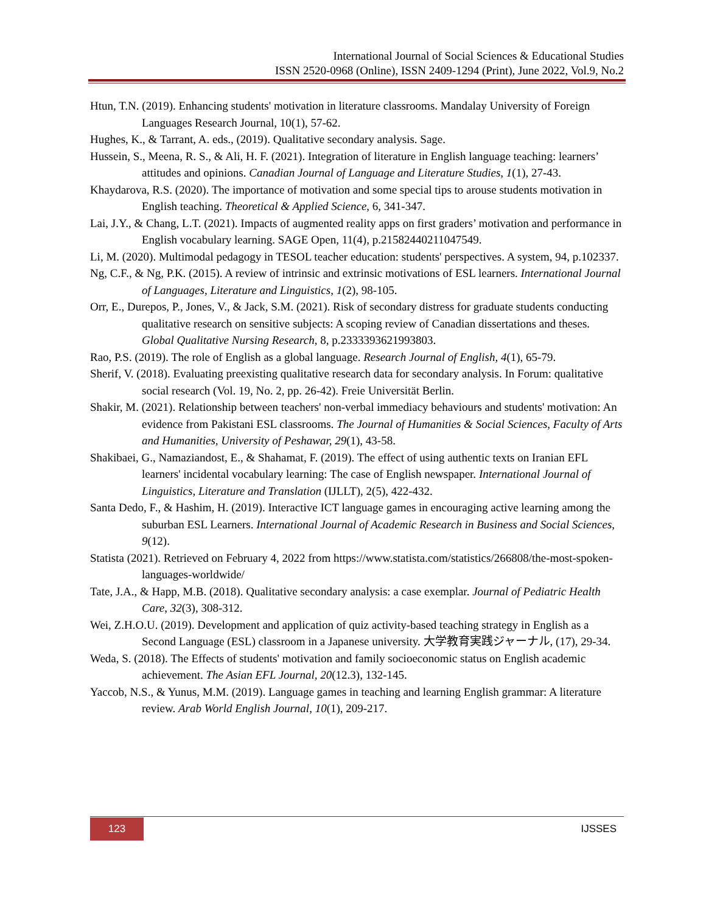International Journal of Social Sciences & Educational Studies
ISSN 2520-0968 (Online), ISSN 2409-1294 (Print), June 2022, Vol.9, No.2
Htun, T.N. (2019). Enhancing students' motivation in literature classrooms. Mandalay University of Foreign Languages Research Journal, 10(1), 57-62.
Hughes, K., & Tarrant, A. eds., (2019). Qualitative secondary analysis. Sage.
Hussein, S., Meena, R. S., & Ali, H. F. (2021). Integration of literature in English language teaching: learners’ attitudes and opinions. Canadian Journal of Language and Literature Studies, 1(1), 27-43.
Khaydarova, R.S. (2020). The importance of motivation and some special tips to arouse students motivation in English teaching. Theoretical & Applied Science, 6, 341-347.
Lai, J.Y., & Chang, L.T. (2021). Impacts of augmented reality apps on first graders’ motivation and performance in English vocabulary learning. SAGE Open, 11(4), p.21582440211047549.
Li, M. (2020). Multimodal pedagogy in TESOL teacher education: students' perspectives. A system, 94, p.102337.
Ng, C.F., & Ng, P.K. (2015). A review of intrinsic and extrinsic motivations of ESL learners. International Journal of Languages, Literature and Linguistics, 1(2), 98-105.
Orr, E., Durepos, P., Jones, V., & Jack, S.M. (2021). Risk of secondary distress for graduate students conducting qualitative research on sensitive subjects: A scoping review of Canadian dissertations and theses. Global Qualitative Nursing Research, 8, p.2333393621993803.
Rao, P.S. (2019). The role of English as a global language. Research Journal of English, 4(1), 65-79.
Sherif, V. (2018). Evaluating preexisting qualitative research data for secondary analysis. In Forum: qualitative social research (Vol. 19, No. 2, pp. 26-42). Freie Universität Berlin.
Shakir, M. (2021). Relationship between teachers' non-verbal immediacy behaviours and students' motivation: An evidence from Pakistani ESL classrooms. The Journal of Humanities & Social Sciences, Faculty of Arts and Humanities, University of Peshawar, 29(1), 43-58.
Shakibaei, G., Namaziandost, E., & Shahamat, F. (2019). The effect of using authentic texts on Iranian EFL learners' incidental vocabulary learning: The case of English newspaper. International Journal of Linguistics, Literature and Translation (IJLLT), 2(5), 422-432.
Santa Dedo, F., & Hashim, H. (2019). Interactive ICT language games in encouraging active learning among the suburban ESL Learners. International Journal of Academic Research in Business and Social Sciences, 9(12).
Statista (2021). Retrieved on February 4, 2022 from https://www.statista.com/statistics/266808/the-most-spoken-languages-worldwide/
Tate, J.A., & Happ, M.B. (2018). Qualitative secondary analysis: a case exemplar. Journal of Pediatric Health Care, 32(3), 308-312.
Wei, Z.H.O.U. (2019). Development and application of quiz activity-based teaching strategy in English as a Second Language (ESL) classroom in a Japanese university. 大学教育実践ジャーナル, (17), 29-34.
Weda, S. (2018). The Effects of students' motivation and family socioeconomic status on English academic achievement. The Asian EFL Journal, 20(12.3), 132-145.
Yaccob, N.S., & Yunus, M.M. (2019). Language games in teaching and learning English grammar: A literature review. Arab World English Journal, 10(1), 209-217.
123 IJSSES